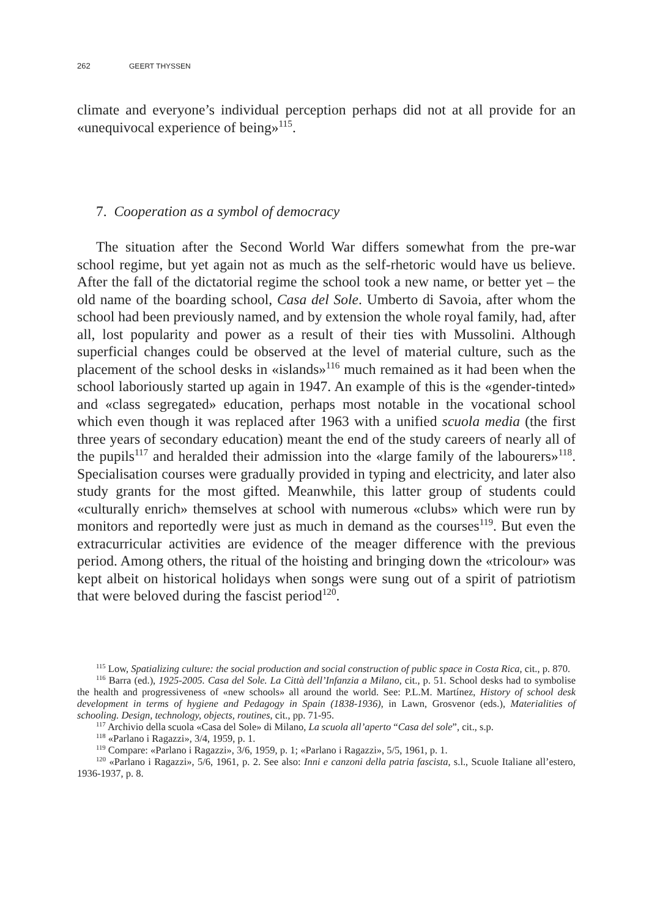262 GEERT THYSSEN
climate and everyone’s individual perception perhaps did not at all provide for an «unequivocal experience of being»<sup>115</sup>.
7. Cooperation as a symbol of democracy
The situation after the Second World War differs somewhat from the pre-war school regime, but yet again not as much as the self-rhetoric would have us believe. After the fall of the dictatorial regime the school took a new name, or better yet – the old name of the boarding school, Casa del Sole. Umberto di Savoia, after whom the school had been previously named, and by extension the whole royal family, had, after all, lost popularity and power as a result of their ties with Mussolini. Although superficial changes could be observed at the level of material culture, such as the placement of the school desks in «islands»<sup>116</sup> much remained as it had been when the school laboriously started up again in 1947. An example of this is the «gender-tinted» and «class segregated» education, perhaps most notable in the vocational school which even though it was replaced after 1963 with a unified scuola media (the first three years of secondary education) meant the end of the study careers of nearly all of the pupils<sup>117</sup> and heralded their admission into the «large family of the labourers»<sup>118</sup>. Specialisation courses were gradually provided in typing and electricity, and later also study grants for the most gifted. Meanwhile, this latter group of students could «culturally enrich» themselves at school with numerous «clubs» which were run by monitors and reportedly were just as much in demand as the courses<sup>119</sup>. But even the extracurricular activities are evidence of the meager difference with the previous period. Among others, the ritual of the hoisting and bringing down the «tricolour» was kept albeit on historical holidays when songs were sung out of a spirit of patriotism that were beloved during the fascist period<sup>120</sup>.
<sup>115</sup> Low, Spatializing culture: the social production and social construction of public space in Costa Rica, cit., p. 870.
<sup>116</sup> Barra (ed.), 1925-2005. Casa del Sole. La Città dell’Infanzia a Milano, cit., p. 51. School desks had to symbolise the health and progressiveness of «new schools» all around the world. See: P.L.M. Martínez, History of school desk development in terms of hygiene and Pedagogy in Spain (1838-1936), in Lawn, Grosvenor (eds.), Materialities of schooling. Design, technology, objects, routines, cit., pp. 71-95.
<sup>117</sup> Archivio della scuola «Casa del Sole» di Milano, La scuola all’aperto “Casa del sole”, cit., s.p.
<sup>118</sup> «Parlano i Ragazzi», 3/4, 1959, p. 1.
<sup>119</sup> Compare: «Parlano i Ragazzi», 3/6, 1959, p. 1; «Parlano i Ragazzi», 5/5, 1961, p. 1.
<sup>120</sup> «Parlano i Ragazzi», 5/6, 1961, p. 2. See also: Inni e canzoni della patria fascista, s.l., Scuole Italiane all’estero, 1936-1937, p. 8.